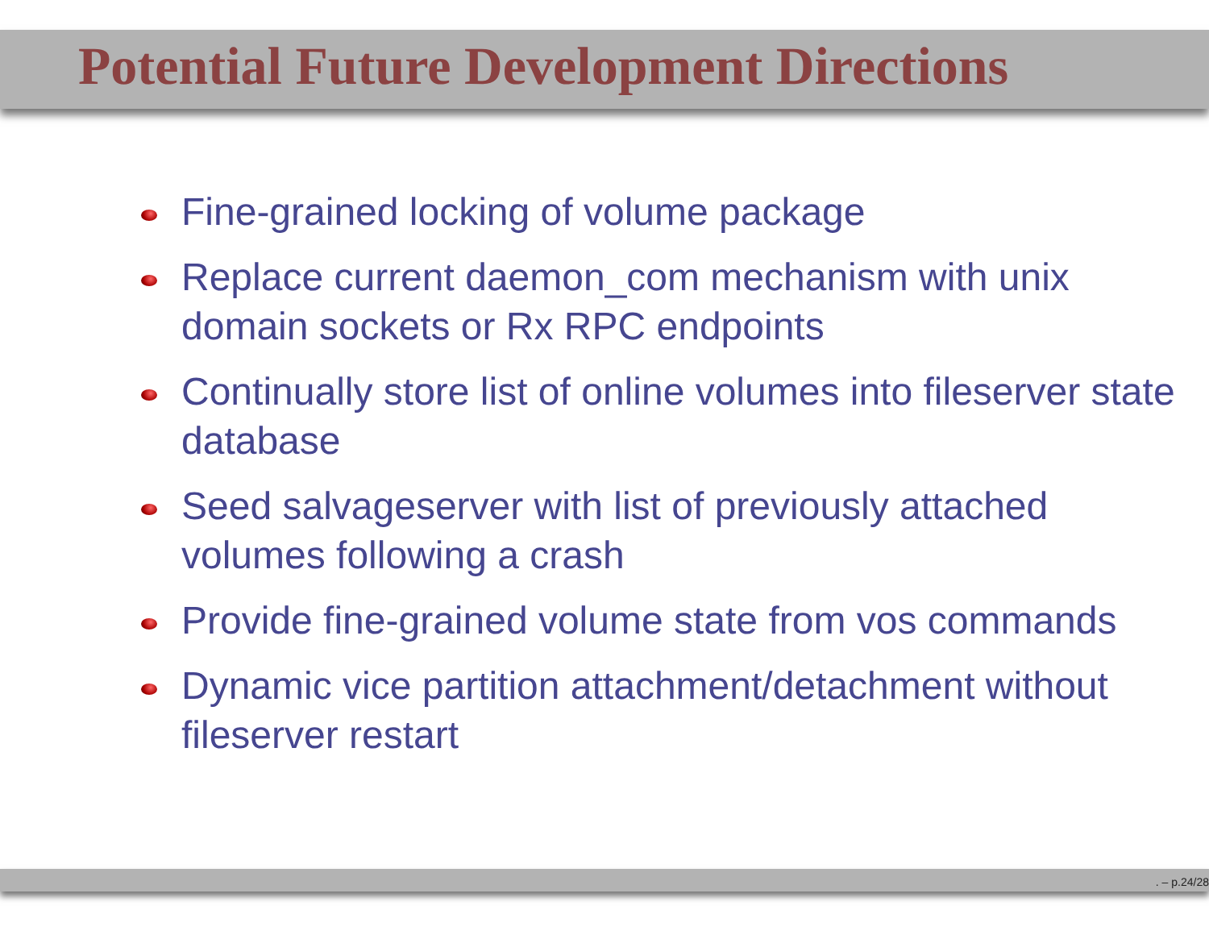Potential Future Development Directions
Fine-grained locking of volume package
Replace current daemon_com mechanism with unix domain sockets or Rx RPC endpoints
Continually store list of online volumes into fileserver state database
Seed salvageserver with list of previously attached volumes following a crash
Provide fine-grained volume state from vos commands
Dynamic vice partition attachment/detachment without fileserver restart
. – p.24/28